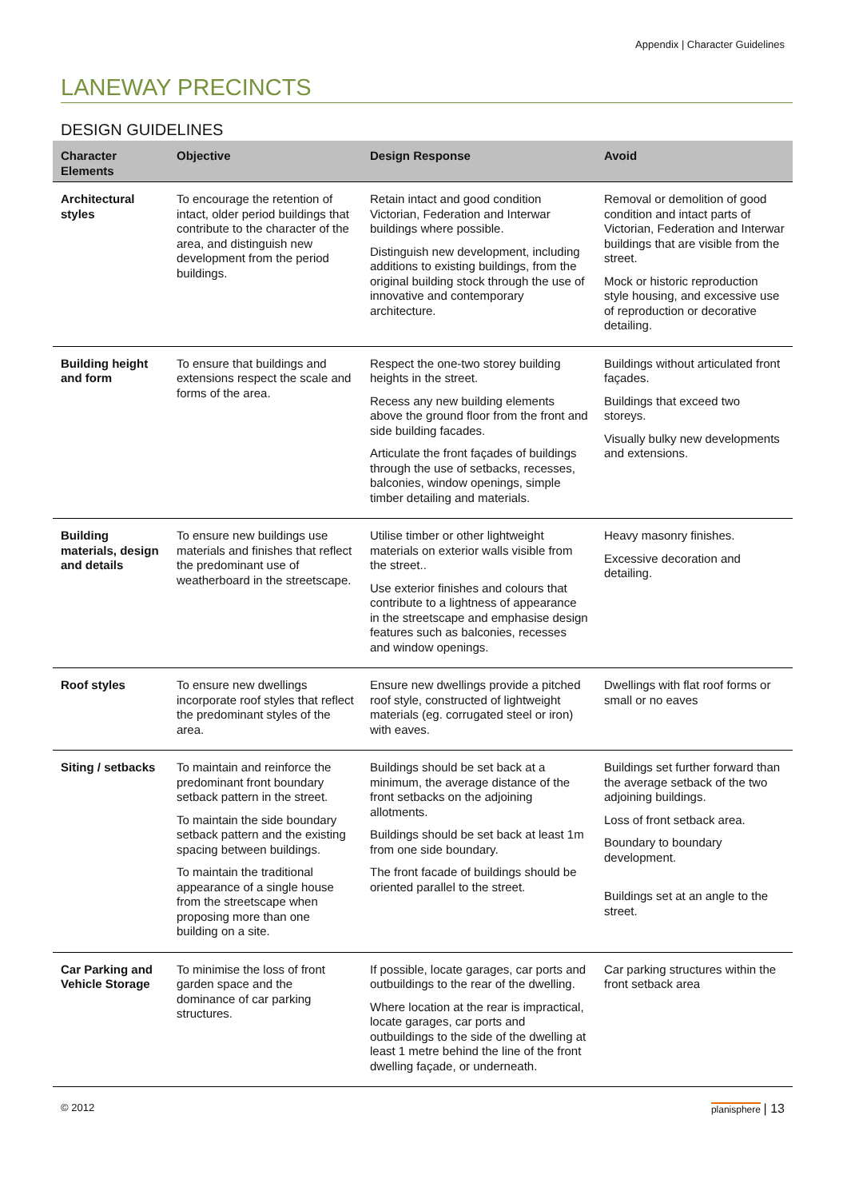Appendix | Character Guidelines
LANEWAY PRECINCTS
DESIGN GUIDELINES
| Character Elements | Objective | Design Response | Avoid |
| --- | --- | --- | --- |
| Architectural styles | To encourage the retention of intact, older period buildings that contribute to the character of the area, and distinguish new development from the period buildings. | Retain intact and good condition Victorian, Federation and Interwar buildings where possible. Distinguish new development, including additions to existing buildings, from the original building stock through the use of innovative and contemporary architecture. | Removal or demolition of good condition and intact parts of Victorian, Federation and Interwar buildings that are visible from the street. Mock or historic reproduction style housing, and excessive use of reproduction or decorative detailing. |
| Building height and form | To ensure that buildings and extensions respect the scale and forms of the area. | Respect the one-two storey building heights in the street. Recess any new building elements above the ground floor from the front and side building facades. Articulate the front façades of buildings through the use of setbacks, recesses, balconies, window openings, simple timber detailing and materials. | Buildings without articulated front façades. Buildings that exceed two storeys. Visually bulky new developments and extensions. |
| Building materials, design and details | To ensure new buildings use materials and finishes that reflect the predominant use of weatherboard in the streetscape. | Utilise timber or other lightweight materials on exterior walls visible from the street.. Use exterior finishes and colours that contribute to a lightness of appearance in the streetscape and emphasise design features such as balconies, recesses and window openings. | Heavy masonry finishes. Excessive decoration and detailing. |
| Roof styles | To ensure new dwellings incorporate roof styles that reflect the predominant styles of the area. | Ensure new dwellings provide a pitched roof style, constructed of lightweight materials (eg. corrugated steel or iron) with eaves. | Dwellings with flat roof forms or small or no eaves |
| Siting / setbacks | To maintain and reinforce the predominant front boundary setback pattern in the street. To maintain the side boundary setback pattern and the existing spacing between buildings. To maintain the traditional appearance of a single house from the streetscape when proposing more than one building on a site. | Buildings should be set back at a minimum, the average distance of the front setbacks on the adjoining allotments. Buildings should be set back at least 1m from one side boundary. The front facade of buildings should be oriented parallel to the street. | Buildings set further forward than the average setback of the two adjoining buildings. Loss of front setback area. Boundary to boundary development. Buildings set at an angle to the street. |
| Car Parking and Vehicle Storage | To minimise the loss of front garden space and the dominance of car parking structures. | If possible, locate garages, car ports and outbuildings to the rear of the dwelling. Where location at the rear is impractical, locate garages, car ports and outbuildings to the side of the dwelling at least 1 metre behind the line of the front dwelling façade, or underneath. | Car parking structures within the front setback area |
© 2012 planisphere | 13